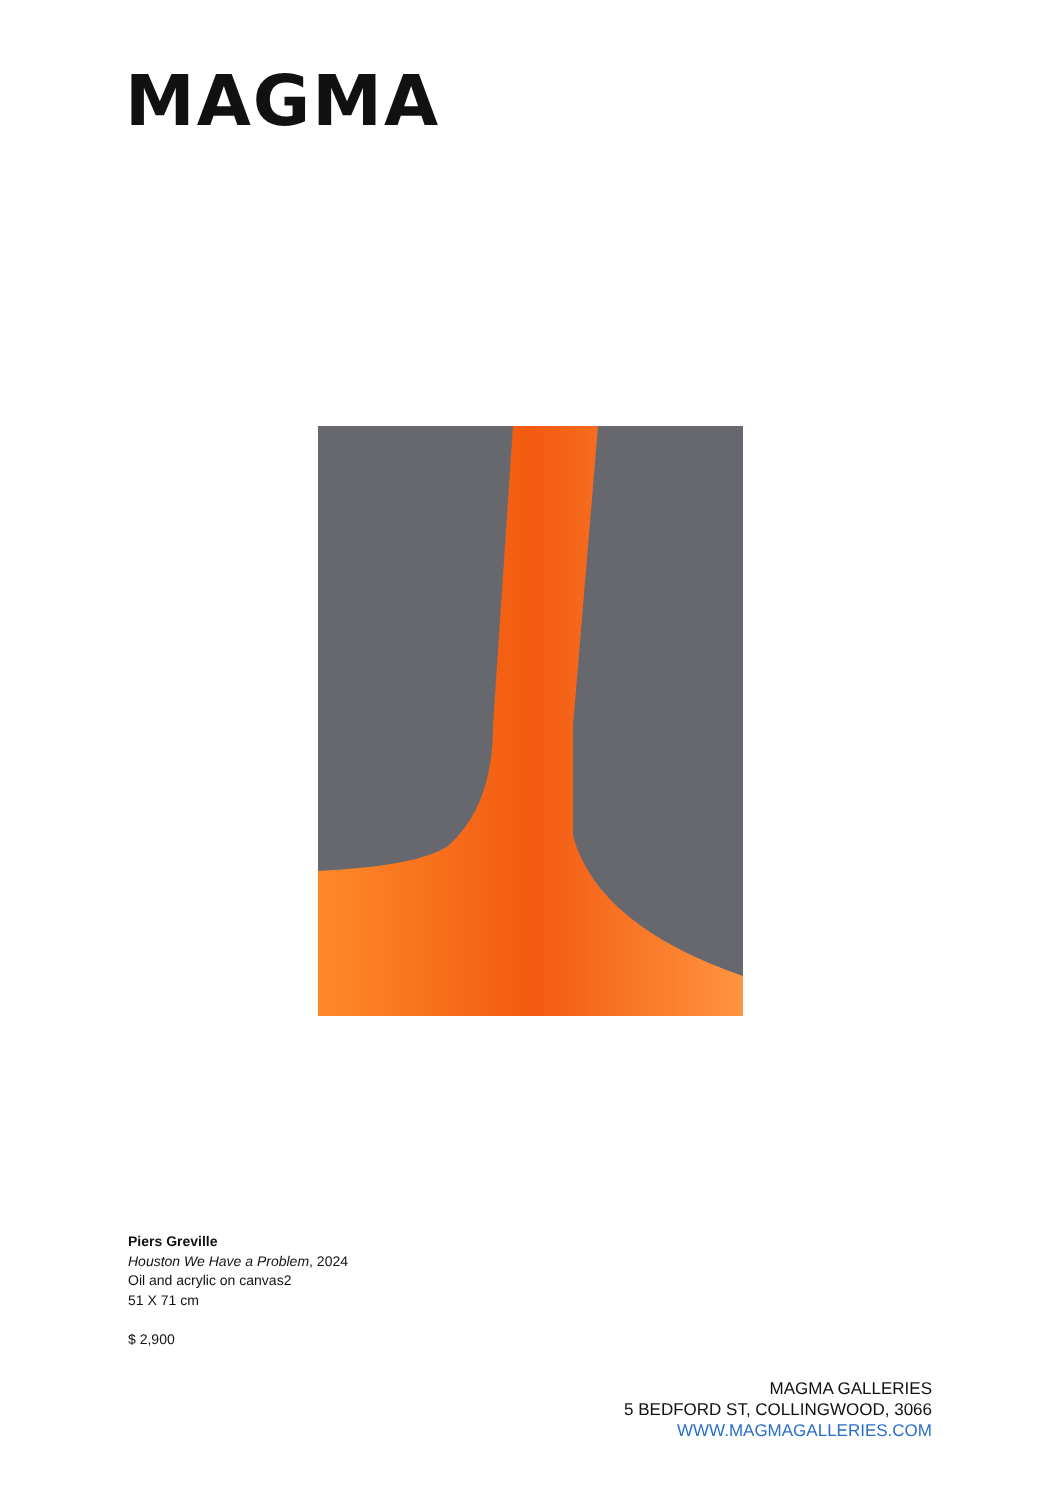MAGMA
Piers Greville
Houston We Have a Problem, 2024
Oil and acrylic on canvas2
51 X 71 cm
$ 2,900
MAGMA GALLERIES
5 BEDFORD ST, COLLINGWOOD, 3066
WWW.MAGMAGALLERIES.COM